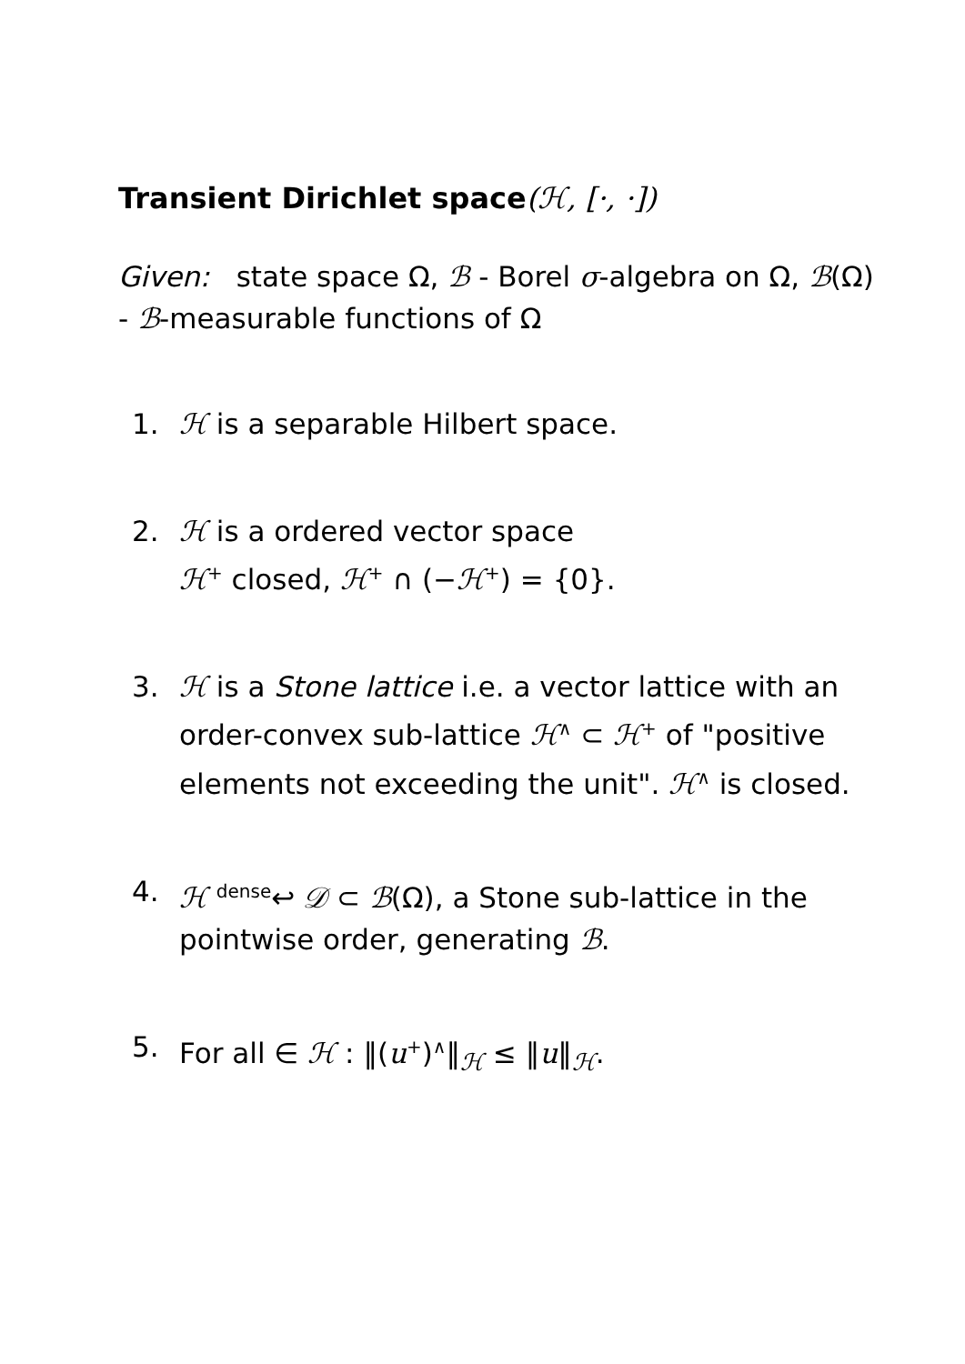Transient Dirichlet space(ℋ, [·, ·])
Given: state space Ω, ℬ - Borel σ-algebra on Ω, ℬ(Ω) - ℬ-measurable functions of Ω
1. ℋ is a separable Hilbert space.
2. ℋ is a ordered vector space
ℋ<sup>+</sup> closed, ℋ<sup>+</sup> ∩ (−ℋ<sup>+</sup>) = {0}.
3. ℋ is a Stone lattice i.e. a vector lattice with an order-convex sub-lattice ℋ<sup>∧</sup> ⊂ ℋ<sup>+</sup> of "positive elements not exceeding the unit". ℋ<sup>∧</sup> is closed.
4. ℋ <sup>dense</sup>↩ 𝒟 ⊂ ℬ(Ω), a Stone sub-lattice in the pointwise order, generating ℬ.
5. For all ∈ ℋ : ‖(u<sup>+</sup>)<sup>∧</sup>‖<sub>ℋ</sub> ≤ ‖u‖<sub>ℋ</sub>.